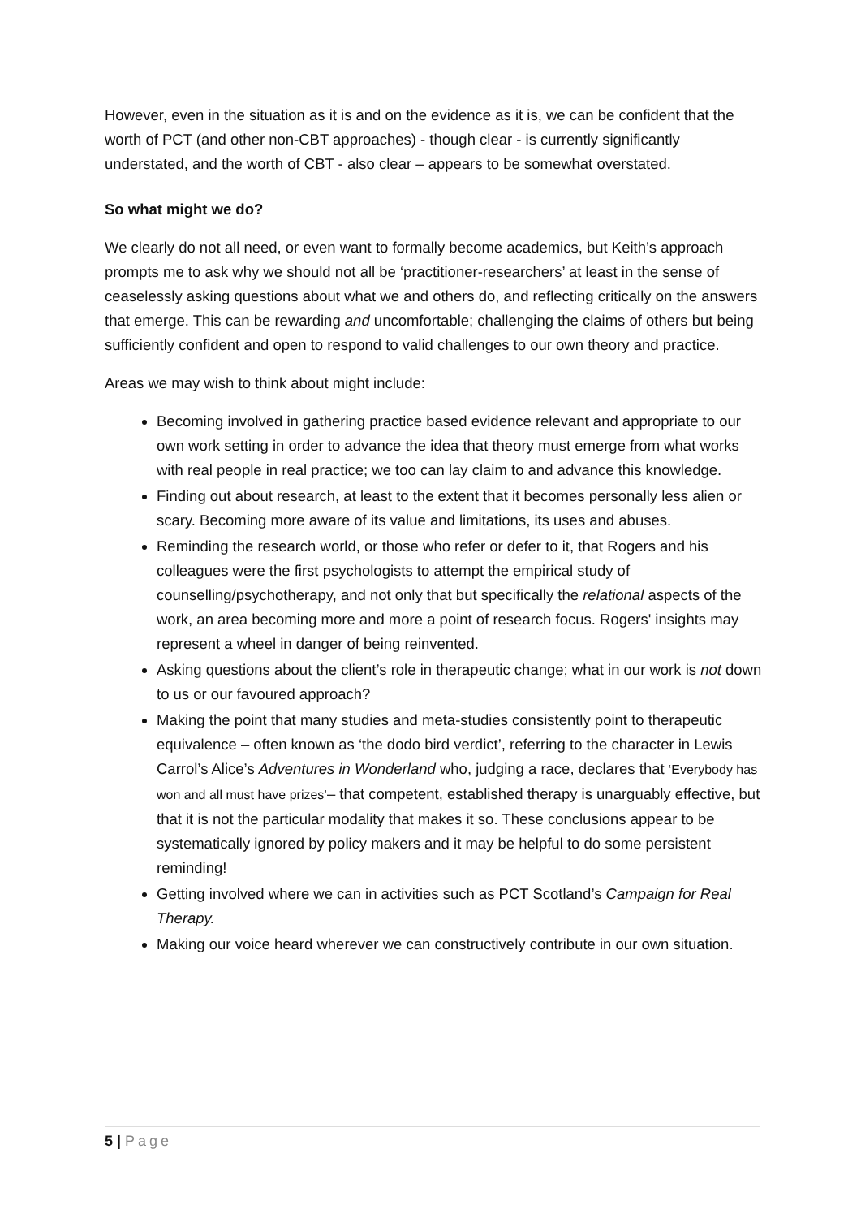However, even in the situation as it is and on the evidence as it is, we can be confident that the worth of PCT (and other non-CBT approaches) - though clear - is currently significantly understated, and the worth of CBT - also clear – appears to be somewhat overstated.
So what might we do?
We clearly do not all need, or even want to formally become academics, but Keith’s approach prompts me to ask why we should not all be ‘practitioner-researchers’ at least in the sense of ceaselessly asking questions about what we and others do, and reflecting critically on the answers that emerge. This can be rewarding and uncomfortable; challenging the claims of others but being sufficiently confident and open to respond to valid challenges to our own theory and practice.
Areas we may wish to think about might include:
Becoming involved in gathering practice based evidence relevant and appropriate to our own work setting in order to advance the idea that theory must emerge from what works with real people in real practice; we too can lay claim to and advance this knowledge.
Finding out about research, at least to the extent that it becomes personally less alien or scary. Becoming more aware of its value and limitations, its uses and abuses.
Reminding the research world, or those who refer or defer to it, that Rogers and his colleagues were the first psychologists to attempt the empirical study of counselling/psychotherapy, and not only that but specifically the relational aspects of the work, an area becoming more and more a point of research focus. Rogers' insights may represent a wheel in danger of being reinvented.
Asking questions about the client’s role in therapeutic change; what in our work is not down to us or our favoured approach?
Making the point that many studies and meta-studies consistently point to therapeutic equivalence – often known as ‘the dodo bird verdict’, referring to the character in Lewis Carrol’s Alice’s Adventures in Wonderland who, judging a race, declares that ‘Everybody has won and all must have prizes’– that competent, established therapy is unarguably effective, but that it is not the particular modality that makes it so. These conclusions appear to be systematically ignored by policy makers and it may be helpful to do some persistent reminding!
Getting involved where we can in activities such as PCT Scotland’s Campaign for Real Therapy.
Making our voice heard wherever we can constructively contribute in our own situation.
5 | Page